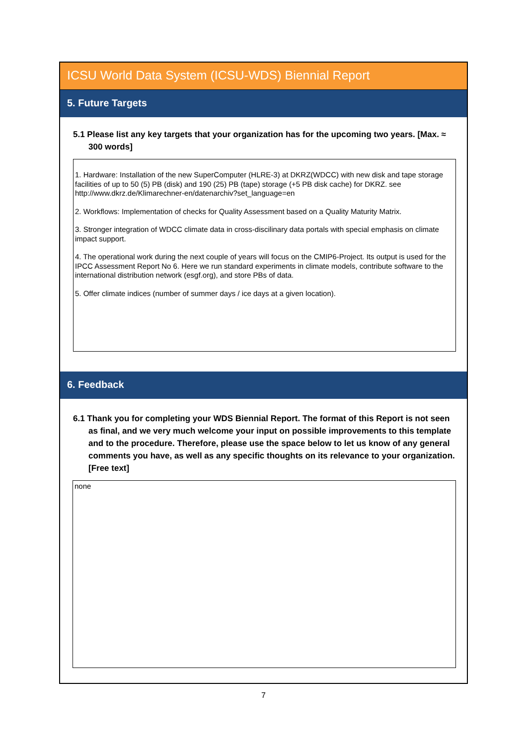ICSU World Data System (ICSU-WDS) Biennial Report
5. Future Targets
5.1 Please list any key targets that your organization has for the upcoming two years. [Max. ≈ 300 words]
1. Hardware: Installation of the new SuperComputer (HLRE-3) at DKRZ(WDCC) with new disk and tape storage facilities of up to 50 (5) PB (disk) and 190 (25) PB (tape) storage (+5 PB disk cache) for DKRZ. see http://www.dkrz.de/Klimarechner-en/datenarchiv?set_language=en
2. Workflows: Implementation of checks for Quality Assessment based on a Quality Maturity Matrix.
3. Stronger integration of WDCC climate data in cross-discilinary data portals with special emphasis on climate impact support.
4. The operational work during the next couple of years will focus on the CMIP6-Project. Its output is used for the IPCC Assessment Report No 6. Here we run standard experiments in climate models, contribute software to the international distribution network (esgf.org), and store PBs of data.
5. Offer climate indices (number of summer days / ice days at a given location).
6. Feedback
6.1 Thank you for completing your WDS Biennial Report. The format of this Report is not seen as final, and we very much welcome your input on possible improvements to this template and to the procedure. Therefore, please use the space below to let us know of any general comments you have, as well as any specific thoughts on its relevance to your organization. [Free text]
none
7